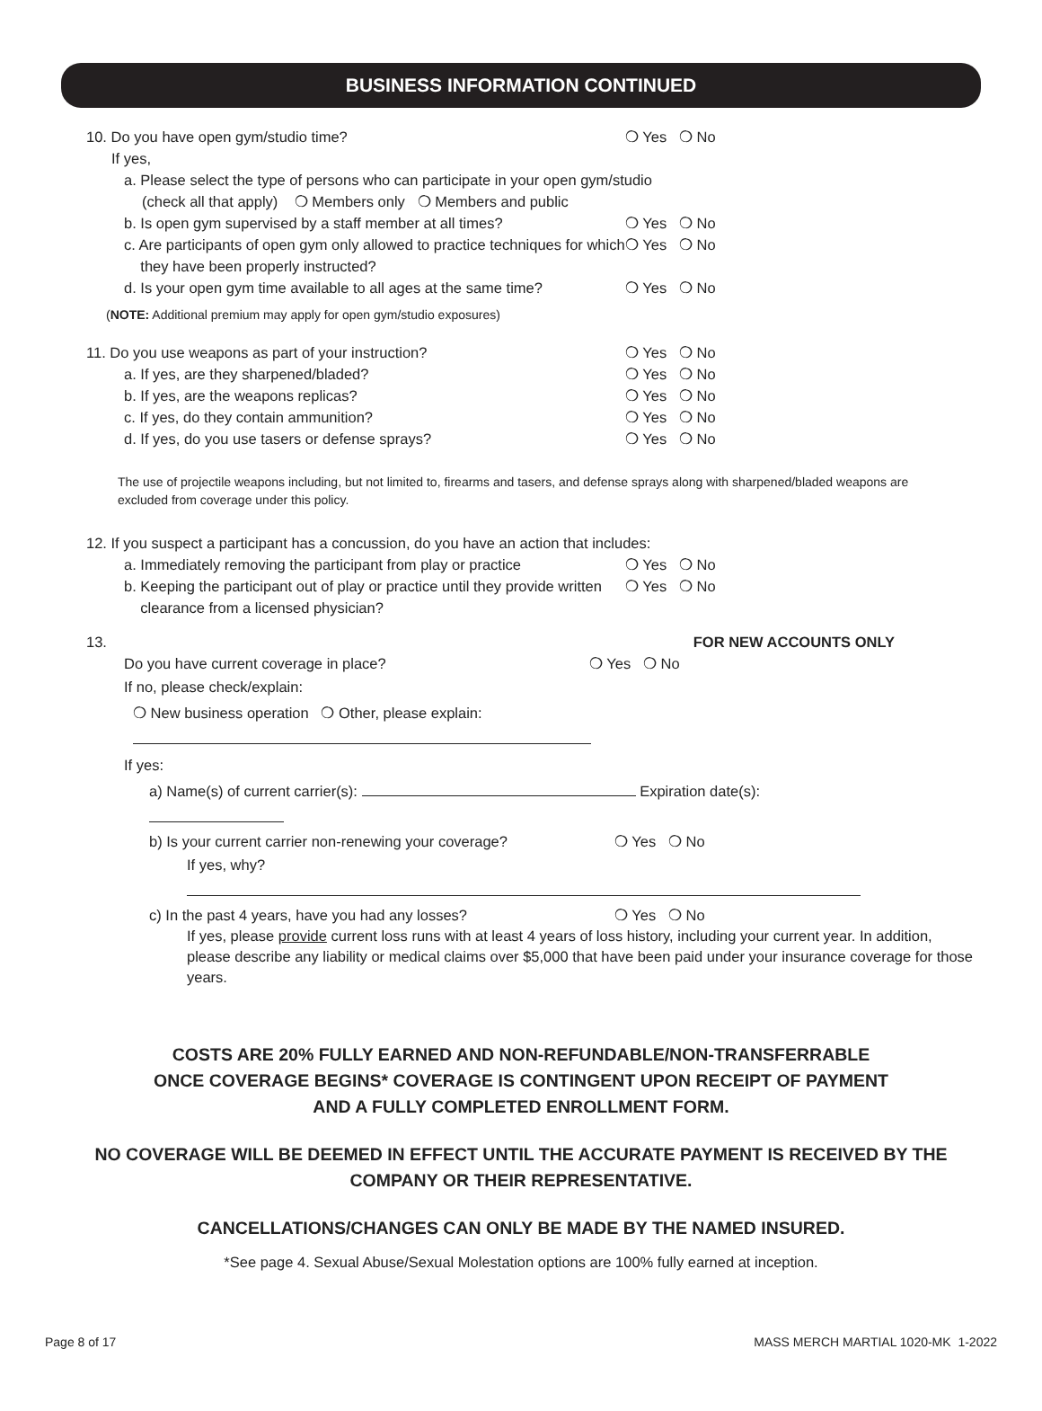BUSINESS INFORMATION CONTINUED
10. Do you have open gym/studio time? ❍ Yes ❍ No
If yes,
a. Please select the type of persons who can participate in your open gym/studio
(check all that apply) ❍ Members only ❍ Members and public
b. Is open gym supervised by a staff member at all times? ❍ Yes ❍ No
c. Are participants of open gym only allowed to practice techniques for which
they have been properly instructed? ❍ Yes ❍ No
d. Is your open gym time available to all ages at the same time? ❍ Yes ❍ No
(NOTE: Additional premium may apply for open gym/studio exposures)
11. Do you use weapons as part of your instruction? ❍ Yes ❍ No
a. If yes, are they sharpened/bladed? ❍ Yes ❍ No
b. If yes, are the weapons replicas? ❍ Yes ❍ No
c. If yes, do they contain ammunition? ❍ Yes ❍ No
d. If yes, do you use tasers or defense sprays? ❍ Yes ❍ No
The use of projectile weapons including, but not limited to, firearms and tasers, and defense sprays along with sharpened/bladed weapons are excluded from coverage under this policy.
12. If you suspect a participant has a concussion, do you have an action that includes:
a. Immediately removing the participant from play or practice ❍ Yes ❍ No
b. Keeping the participant out of play or practice until they provide written
clearance from a licensed physician? ❍ Yes ❍ No
13. FOR NEW ACCOUNTS ONLY
Do you have current coverage in place? ❍ Yes ❍ No
If no, please check/explain:
❍ New business operation ❍ Other, please explain:
If yes:
a) Name(s) of current carrier(s): Expiration date(s):
b) Is your current carrier non-renewing your coverage? ❍ Yes ❍ No
If yes, why?
c) In the past 4 years, have you had any losses? ❍ Yes ❍ No
If yes, please provide current loss runs with at least 4 years of loss history, including your current year. In addition, please describe any liability or medical claims over $5,000 that have been paid under your insurance coverage for those years.
COSTS ARE 20% FULLY EARNED AND NON-REFUNDABLE/NON-TRANSFERRABLE
ONCE COVERAGE BEGINS* COVERAGE IS CONTINGENT UPON RECEIPT OF PAYMENT
AND A FULLY COMPLETED ENROLLMENT FORM.
NO COVERAGE WILL BE DEEMED IN EFFECT UNTIL THE ACCURATE PAYMENT IS RECEIVED BY THE
COMPANY OR THEIR REPRESENTATIVE.
CANCELLATIONS/CHANGES CAN ONLY BE MADE BY THE NAMED INSURED.
*See page 4. Sexual Abuse/Sexual Molestation options are 100% fully earned at inception.
Page 8 of 17 MASS MERCH MARTIAL 1020-MK 1-2022